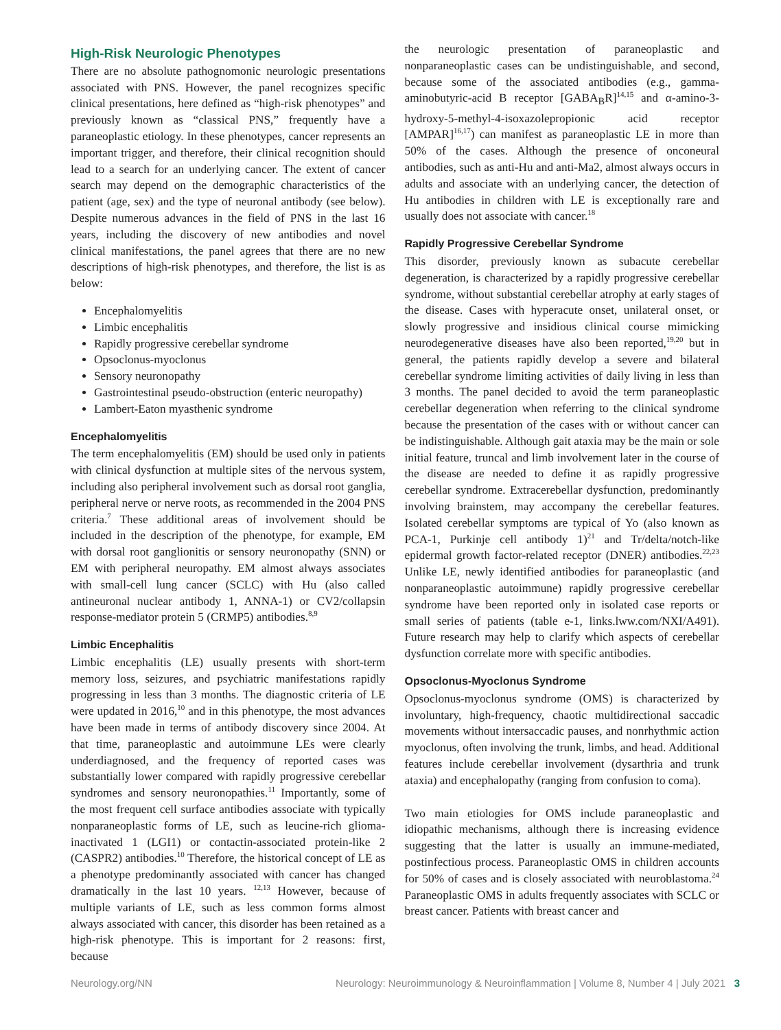High-Risk Neurologic Phenotypes
There are no absolute pathognomonic neurologic presentations associated with PNS. However, the panel recognizes specific clinical presentations, here defined as “high-risk phenotypes” and previously known as “classical PNS,” frequently have a paraneoplastic etiology. In these phenotypes, cancer represents an important trigger, and therefore, their clinical recognition should lead to a search for an underlying cancer. The extent of cancer search may depend on the demographic characteristics of the patient (age, sex) and the type of neuronal antibody (see below). Despite numerous advances in the field of PNS in the last 16 years, including the discovery of new antibodies and novel clinical manifestations, the panel agrees that there are no new descriptions of high-risk phenotypes, and therefore, the list is as below:
Encephalomyelitis
Limbic encephalitis
Rapidly progressive cerebellar syndrome
Opsoclonus-myoclonus
Sensory neuronopathy
Gastrointestinal pseudo-obstruction (enteric neuropathy)
Lambert-Eaton myasthenic syndrome
Encephalomyelitis
The term encephalomyelitis (EM) should be used only in patients with clinical dysfunction at multiple sites of the nervous system, including also peripheral involvement such as dorsal root ganglia, peripheral nerve or nerve roots, as recommended in the 2004 PNS criteria.<sup>7</sup> These additional areas of involvement should be included in the description of the phenotype, for example, EM with dorsal root ganglionitis or sensory neuronopathy (SNN) or EM with peripheral neuropathy. EM almost always associates with small-cell lung cancer (SCLC) with Hu (also called antineuronal nuclear antibody 1, ANNA-1) or CV2/collapsin response-mediator protein 5 (CRMP5) antibodies.<sup>8,9</sup>
Limbic Encephalitis
Limbic encephalitis (LE) usually presents with short-term memory loss, seizures, and psychiatric manifestations rapidly progressing in less than 3 months. The diagnostic criteria of LE were updated in 2016,<sup>10</sup> and in this phenotype, the most advances have been made in terms of antibody discovery since 2004. At that time, paraneoplastic and autoimmune LEs were clearly underdiagnosed, and the frequency of reported cases was substantially lower compared with rapidly progressive cerebellar syndromes and sensory neuronopathies.<sup>11</sup> Importantly, some of the most frequent cell surface antibodies associate with typically nonparaneoplastic forms of LE, such as leucine-rich glioma-inactivated 1 (LGI1) or contactin-associated protein-like 2 (CASPR2) antibodies.<sup>10</sup> Therefore, the historical concept of LE as a phenotype predominantly associated with cancer has changed dramatically in the last 10 years. <sup>12,13</sup> However, because of multiple variants of LE, such as less common forms almost always associated with cancer, this disorder has been retained as a high-risk phenotype. This is important for 2 reasons: first, because
the neurologic presentation of paraneoplastic and nonparaneoplastic cases can be undistinguishable, and second, because some of the associated antibodies (e.g., gamma-aminobutyric-acid B receptor [GABA<sub>B</sub>R]<sup>14,15</sup> and α-amino-3-hydroxy-5-methyl-4-isoxazolepropionic acid receptor [AMPAR]<sup>16,17</sup>) can manifest as paraneoplastic LE in more than 50% of the cases. Although the presence of onconeural antibodies, such as anti-Hu and anti-Ma2, almost always occurs in adults and associate with an underlying cancer, the detection of Hu antibodies in children with LE is exceptionally rare and usually does not associate with cancer.<sup>18</sup>
Rapidly Progressive Cerebellar Syndrome
This disorder, previously known as subacute cerebellar degeneration, is characterized by a rapidly progressive cerebellar syndrome, without substantial cerebellar atrophy at early stages of the disease. Cases with hyperacute onset, unilateral onset, or slowly progressive and insidious clinical course mimicking neurodegenerative diseases have also been reported,<sup>19,20</sup> but in general, the patients rapidly develop a severe and bilateral cerebellar syndrome limiting activities of daily living in less than 3 months. The panel decided to avoid the term paraneoplastic cerebellar degeneration when referring to the clinical syndrome because the presentation of the cases with or without cancer can be indistinguishable. Although gait ataxia may be the main or sole initial feature, truncal and limb involvement later in the course of the disease are needed to define it as rapidly progressive cerebellar syndrome. Extracerebellar dysfunction, predominantly involving brainstem, may accompany the cerebellar features. Isolated cerebellar symptoms are typical of Yo (also known as PCA-1, Purkinje cell antibody 1)<sup>21</sup> and Tr/delta/notch-like epidermal growth factor-related receptor (DNER) antibodies.<sup>22,23</sup> Unlike LE, newly identified antibodies for paraneoplastic (and nonparaneoplastic autoimmune) rapidly progressive cerebellar syndrome have been reported only in isolated case reports or small series of patients (table e-1, links.lww.com/NXI/A491). Future research may help to clarify which aspects of cerebellar dysfunction correlate more with specific antibodies.
Opsoclonus-Myoclonus Syndrome
Opsoclonus-myoclonus syndrome (OMS) is characterized by involuntary, high-frequency, chaotic multidirectional saccadic movements without intersaccadic pauses, and nonrhythmic action myoclonus, often involving the trunk, limbs, and head. Additional features include cerebellar involvement (dysarthria and trunk ataxia) and encephalopathy (ranging from confusion to coma).
Two main etiologies for OMS include paraneoplastic and idiopathic mechanisms, although there is increasing evidence suggesting that the latter is usually an immune-mediated, postinfectious process. Paraneoplastic OMS in children accounts for 50% of cases and is closely associated with neuroblastoma.<sup>24</sup> Paraneoplastic OMS in adults frequently associates with SCLC or breast cancer. Patients with breast cancer and
Neurology.org/NN Neurology: Neuroimmunology & Neuroinflammation | Volume 8, Number 4 | July 2021 3